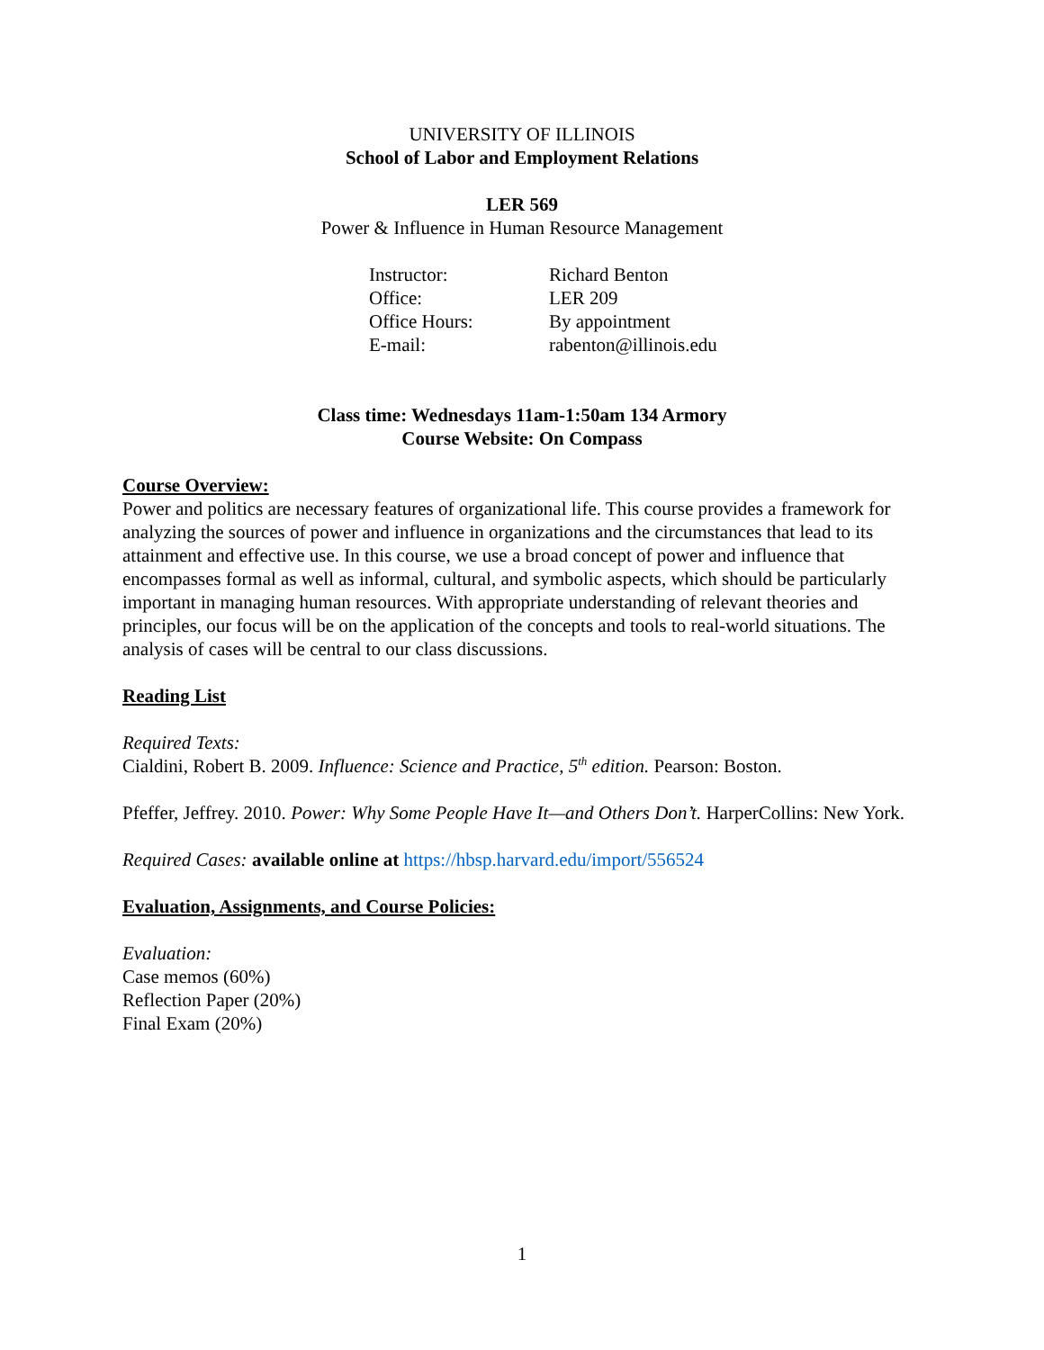UNIVERSITY OF ILLINOIS
School of Labor and Employment Relations
LER 569
Power & Influence in Human Resource Management
Instructor: Richard Benton Office: LER 209 Office Hours: By appointment E-mail: rabenton@illinois.edu
Class time: Wednesdays 11am-1:50am 134 Armory
Course Website: On Compass
Course Overview:
Power and politics are necessary features of organizational life. This course provides a framework for analyzing the sources of power and influence in organizations and the circumstances that lead to its attainment and effective use. In this course, we use a broad concept of power and influence that encompasses formal as well as informal, cultural, and symbolic aspects, which should be particularly important in managing human resources. With appropriate understanding of relevant theories and principles, our focus will be on the application of the concepts and tools to real-world situations. The analysis of cases will be central to our class discussions.
Reading List
Required Texts:
Cialdini, Robert B. 2009. Influence: Science and Practice, 5<sup>th</sup> edition. Pearson: Boston.
Pfeffer, Jeffrey. 2010. Power: Why Some People Have It—and Others Don’t. HarperCollins: New York.
Required Cases: available online at https://hbsp.harvard.edu/import/556524
Evaluation, Assignments, and Course Policies:
Evaluation:
Case memos (60%)
Reflection Paper (20%)
Final Exam (20%)
1